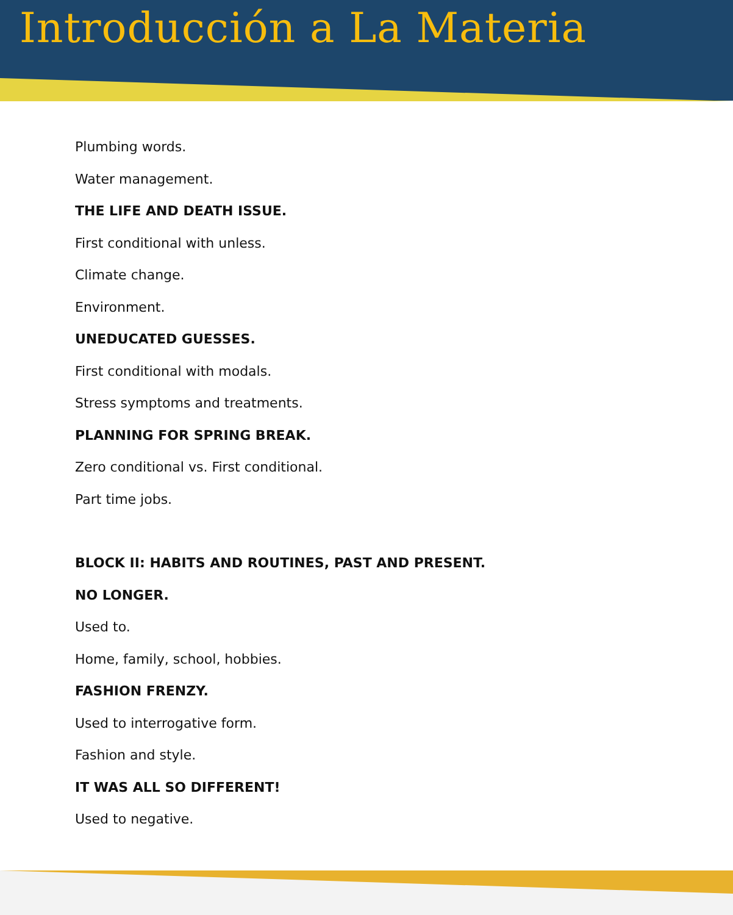Introducción a La Materia
Plumbing words.
Water management.
THE LIFE AND DEATH ISSUE.
First conditional with unless.
Climate change.
Environment.
UNEDUCATED GUESSES.
First conditional with modals.
Stress symptoms and treatments.
PLANNING FOR SPRING BREAK.
Zero conditional vs. First conditional.
Part time jobs.
BLOCK II: HABITS AND ROUTINES, PAST AND PRESENT.
NO LONGER.
Used to.
Home, family, school, hobbies.
FASHION FRENZY.
Used to interrogative form.
Fashion and style.
IT WAS ALL SO DIFFERENT!
Used to negative.